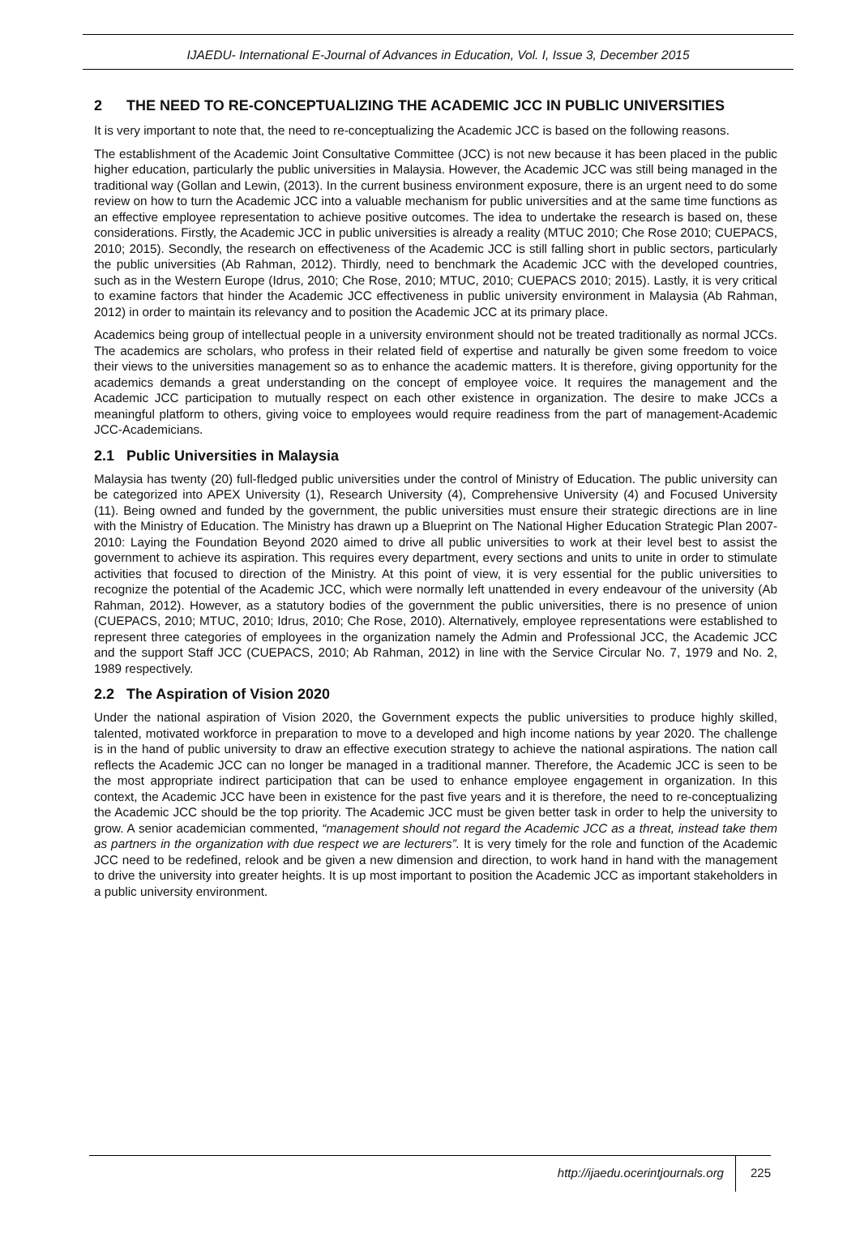IJAEDU- International E-Journal of Advances in Education, Vol. I, Issue 3, December 2015
2 THE NEED TO RE-CONCEPTUALIZING THE ACADEMIC JCC IN PUBLIC UNIVERSITIES
It is very important to note that, the need to re-conceptualizing the Academic JCC is based on the following reasons.
The establishment of the Academic Joint Consultative Committee (JCC) is not new because it has been placed in the public higher education, particularly the public universities in Malaysia. However, the Academic JCC was still being managed in the traditional way (Gollan and Lewin, (2013). In the current business environment exposure, there is an urgent need to do some review on how to turn the Academic JCC into a valuable mechanism for public universities and at the same time functions as an effective employee representation to achieve positive outcomes. The idea to undertake the research is based on, these considerations. Firstly, the Academic JCC in public universities is already a reality (MTUC 2010; Che Rose 2010; CUEPACS, 2010; 2015). Secondly, the research on effectiveness of the Academic JCC is still falling short in public sectors, particularly the public universities (Ab Rahman, 2012). Thirdly, need to benchmark the Academic JCC with the developed countries, such as in the Western Europe (Idrus, 2010; Che Rose, 2010; MTUC, 2010; CUEPACS 2010; 2015). Lastly, it is very critical to examine factors that hinder the Academic JCC effectiveness in public university environment in Malaysia (Ab Rahman, 2012) in order to maintain its relevancy and to position the Academic JCC at its primary place.
Academics being group of intellectual people in a university environment should not be treated traditionally as normal JCCs. The academics are scholars, who profess in their related field of expertise and naturally be given some freedom to voice their views to the universities management so as to enhance the academic matters. It is therefore, giving opportunity for the academics demands a great understanding on the concept of employee voice. It requires the management and the Academic JCC participation to mutually respect on each other existence in organization. The desire to make JCCs a meaningful platform to others, giving voice to employees would require readiness from the part of management-Academic JCC-Academicians.
2.1 Public Universities in Malaysia
Malaysia has twenty (20) full-fledged public universities under the control of Ministry of Education. The public university can be categorized into APEX University (1), Research University (4), Comprehensive University (4) and Focused University (11). Being owned and funded by the government, the public universities must ensure their strategic directions are in line with the Ministry of Education. The Ministry has drawn up a Blueprint on The National Higher Education Strategic Plan 2007-2010: Laying the Foundation Beyond 2020 aimed to drive all public universities to work at their level best to assist the government to achieve its aspiration. This requires every department, every sections and units to unite in order to stimulate activities that focused to direction of the Ministry. At this point of view, it is very essential for the public universities to recognize the potential of the Academic JCC, which were normally left unattended in every endeavour of the university (Ab Rahman, 2012). However, as a statutory bodies of the government the public universities, there is no presence of union (CUEPACS, 2010; MTUC, 2010; Idrus, 2010; Che Rose, 2010). Alternatively, employee representations were established to represent three categories of employees in the organization namely the Admin and Professional JCC, the Academic JCC and the support Staff JCC (CUEPACS, 2010; Ab Rahman, 2012) in line with the Service Circular No. 7, 1979 and No. 2, 1989 respectively.
2.2 The Aspiration of Vision 2020
Under the national aspiration of Vision 2020, the Government expects the public universities to produce highly skilled, talented, motivated workforce in preparation to move to a developed and high income nations by year 2020. The challenge is in the hand of public university to draw an effective execution strategy to achieve the national aspirations. The nation call reflects the Academic JCC can no longer be managed in a traditional manner. Therefore, the Academic JCC is seen to be the most appropriate indirect participation that can be used to enhance employee engagement in organization. In this context, the Academic JCC have been in existence for the past five years and it is therefore, the need to re-conceptualizing the Academic JCC should be the top priority. The Academic JCC must be given better task in order to help the university to grow. A senior academician commented, “management should not regard the Academic JCC as a threat, instead take them as partners in the organization with due respect we are lecturers”. It is very timely for the role and function of the Academic JCC need to be redefined, relook and be given a new dimension and direction, to work hand in hand with the management to drive the university into greater heights. It is up most important to position the Academic JCC as important stakeholders in a public university environment.
http://ijaedu.ocerintjournals.org 225